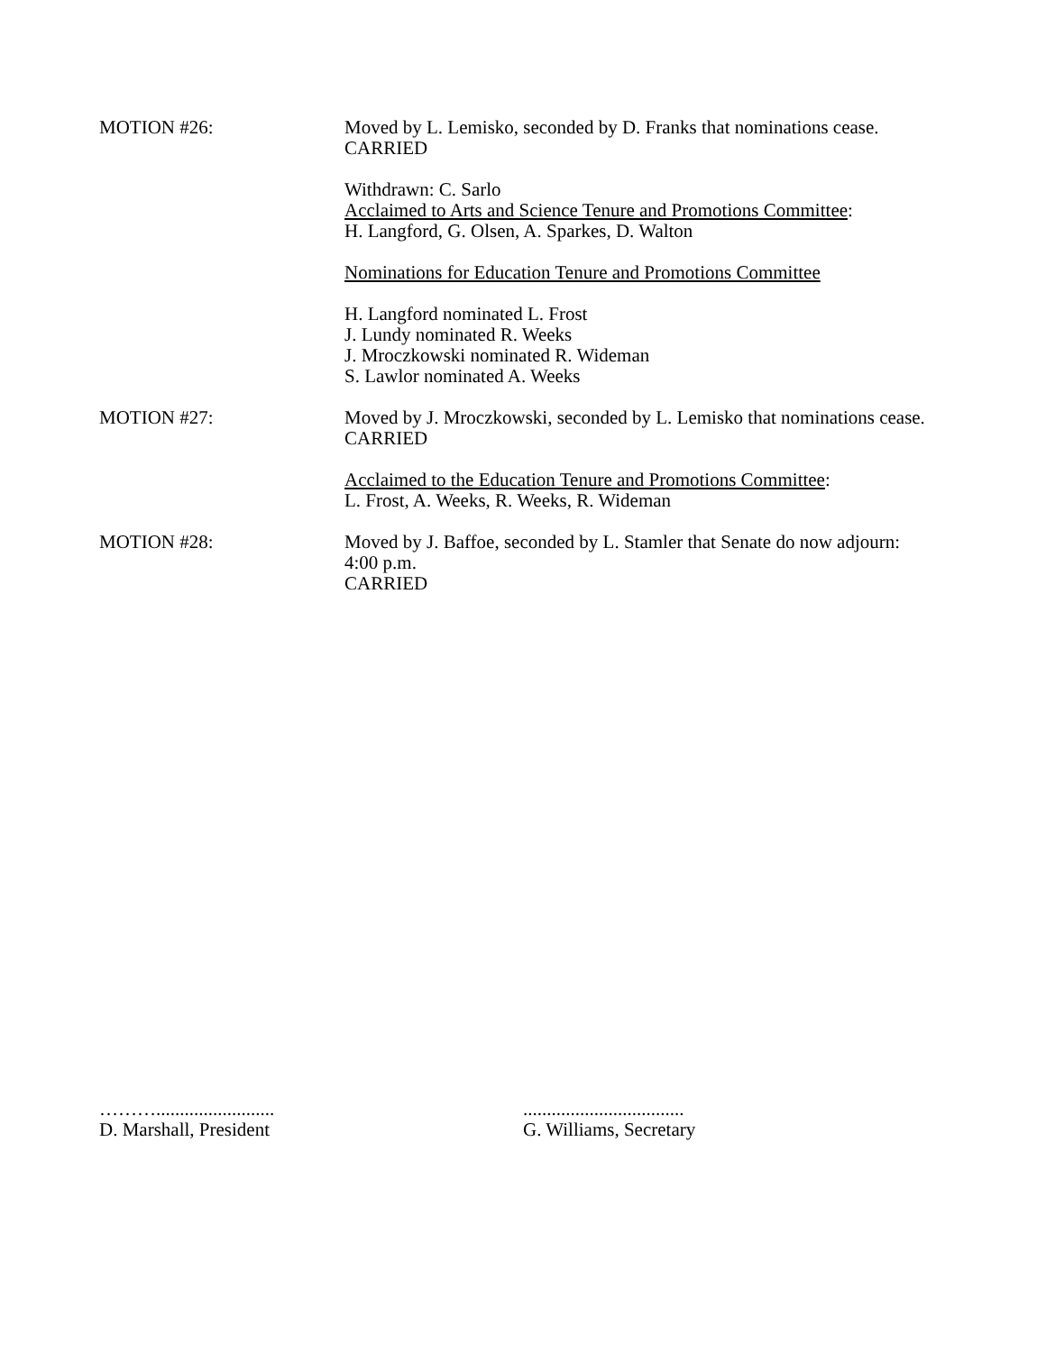MOTION #26: Moved by L. Lemisko, seconded by D. Franks that nominations cease.
CARRIED
Withdrawn: C. Sarlo
Acclaimed to Arts and Science Tenure and Promotions Committee:
H. Langford, G. Olsen, A. Sparkes, D. Walton
Nominations for Education Tenure and Promotions Committee
H. Langford nominated L. Frost
J. Lundy nominated R. Weeks
J. Mroczkowski nominated R. Wideman
S. Lawlor nominated A. Weeks
MOTION #27: Moved by J. Mroczkowski, seconded by L. Lemisko that nominations cease.
CARRIED
Acclaimed to the Education Tenure and Promotions Committee:
L. Frost, A. Weeks, R. Weeks, R. Wideman
MOTION #28: Moved by J. Baffoe, seconded by L. Stamler that Senate do now adjourn:
4:00 p.m.
CARRIED
……….........................
D. Marshall, President
..................................
G. Williams, Secretary